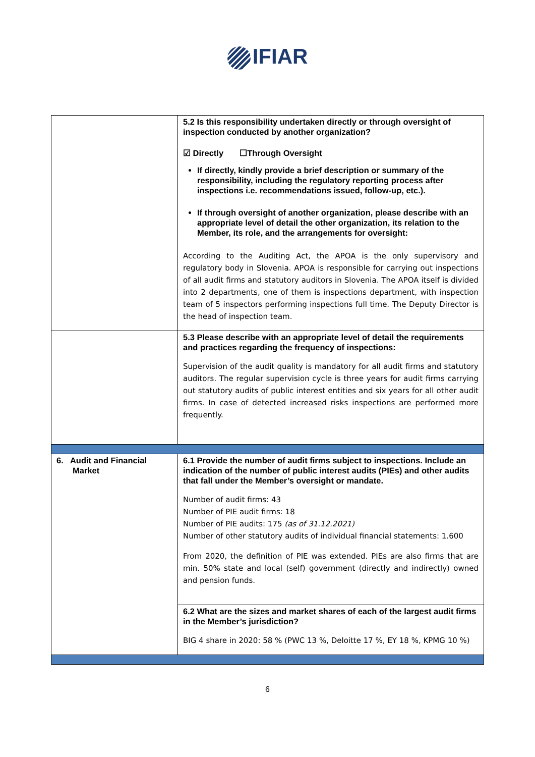IFIAR
| | 5.2 Is this responsibility undertaken directly or through oversight of inspection conducted by another organization? ☑ Directly ☐Through Oversight If directly, kindly provide a brief description or summary of the responsibility, including the regulatory reporting process after inspections i.e. recommendations issued, follow-up, etc.). If through oversight of another organization, please describe with an appropriate level of detail the other organization, its relation to the Member, its role, and the arrangements for oversight: According to the Auditing Act, the APOA is the only supervisory and regulatory body in Slovenia. APOA is responsible for carrying out inspections of all audit firms and statutory auditors in Slovenia. The APOA itself is divided into 2 departments, one of them is inspections department, with inspection team of 5 inspectors performing inspections full time. The Deputy Director is the head of inspection team. |
| | 5.3 Please describe with an appropriate level of detail the requirements and practices regarding the frequency of inspections: Supervision of the audit quality is mandatory for all audit firms and statutory auditors. The regular supervision cycle is three years for audit firms carrying out statutory audits of public interest entities and six years for all other audit firms. In case of detected increased risks inspections are performed more frequently. |
| 6. Audit and Financial Market | 6.1 Provide the number of audit firms subject to inspections. Include an indication of the number of public interest audits (PIEs) and other audits that fall under the Member’s oversight or mandate. Number of audit firms: 43 Number of PIE audit firms: 18 Number of PIE audits: 175 (as of 31.12.2021) Number of other statutory audits of individual financial statements: 1.600 From 2020, the definition of PIE was extended. PIEs are also firms that are min. 50% state and local (self) government (directly and indirectly) owned and pension funds. |
| | 6.2 What are the sizes and market shares of each of the largest audit firms in the Member’s jurisdiction? BIG 4 share in 2020: 58 % (PWC 13 %, Deloitte 17 %, EY 18 %, KPMG 10 %) |
6